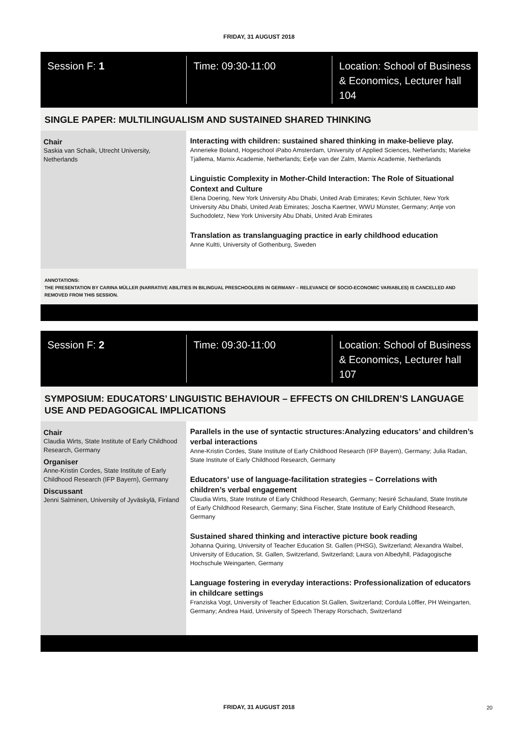FRIDAY, 31 AUGUST 2018
Session F: 1 Time: 09:30-11:00 Location: School of Business & Economics, Lecturer hall 104
SINGLE PAPER: MULTILINGUALISM AND SUSTAINED SHARED THINKING
Chair
Saskia van Schaik, Utrecht University, Netherlands
Interacting with children: sustained shared thinking in make-believe play.
Annerieke Boland, Hogeschool iPabo Amsterdam, University of Applied Sciences, Netherlands; Marieke Tjallema, Marnix Academie, Netherlands; Eefje van der Zalm, Marnix Academie, Netherlands
Linguistic Complexity in Mother-Child Interaction: The Role of Situational Context and Culture
Elena Doering, New York University Abu Dhabi, United Arab Emirates; Kevin Schluter, New York University Abu Dhabi, United Arab Emirates; Joscha Kaertner, WWU Münster, Germany; Antje von Suchodoletz, New York University Abu Dhabi, United Arab Emirates
Translation as translanguaging practice in early childhood education
Anne Kultti, University of Gothenburg, Sweden
ANNOTATIONS:
THE PRESENTATION BY CARINA MÜLLER (NARRATIVE ABILITIES IN BILINGUAL PRESCHOOLERS IN GERMANY – RELEVANCE OF SOCIO-ECONOMIC VARIABLES) IS CANCELLED AND REMOVED FROM THIS SESSION.
Session F: 2 Time: 09:30-11:00 Location: School of Business & Economics, Lecturer hall 107
SYMPOSIUM: EDUCATORS’ LINGUISTIC BEHAVIOUR – EFFECTS ON CHILDREN’S LANGUAGE USE AND PEDAGOGICAL IMPLICATIONS
Chair
Claudia Wirts, State Institute of Early Childhood Research, Germany
Organiser
Anne-Kristin Cordes, State Institute of Early Childhood Research (IFP Bayern), Germany
Discussant
Jenni Salminen, University of Jyväskylä, Finland
Parallels in the use of syntactic structures:Analyzing educators’ and children’s verbal interactions
Anne-Kristin Cordes, State Institute of Early Childhood Research (IFP Bayern), Germany; Julia Radan, State Institute of Early Childhood Research, Germany
Educators’ use of language-facilitation strategies – Correlations with children’s verbal engagement
Claudia Wirts, State Institute of Early Childhood Research, Germany; Nesiré Schauland, State Institute of Early Childhood Research, Germany; Sina Fischer, State Institute of Early Childhood Research, Germany
Sustained shared thinking and interactive picture book reading
Johanna Quiring, University of Teacher Education St. Gallen (PHSG), Switzerland; Alexandra Waibel, University of Education, St. Gallen, Switzerland, Switzerland; Laura von Albedyhll, Pädagogische Hochschule Weingarten, Germany
Language fostering in everyday interactions: Professionalization of educators in childcare settings
Franziska Vogt, University of Teacher Education St.Gallen, Switzerland; Cordula Löffler, PH Weingarten, Germany; Andrea Haid, University of Speech Therapy Rorschach, Switzerland
FRIDAY, 31 AUGUST 2018 20